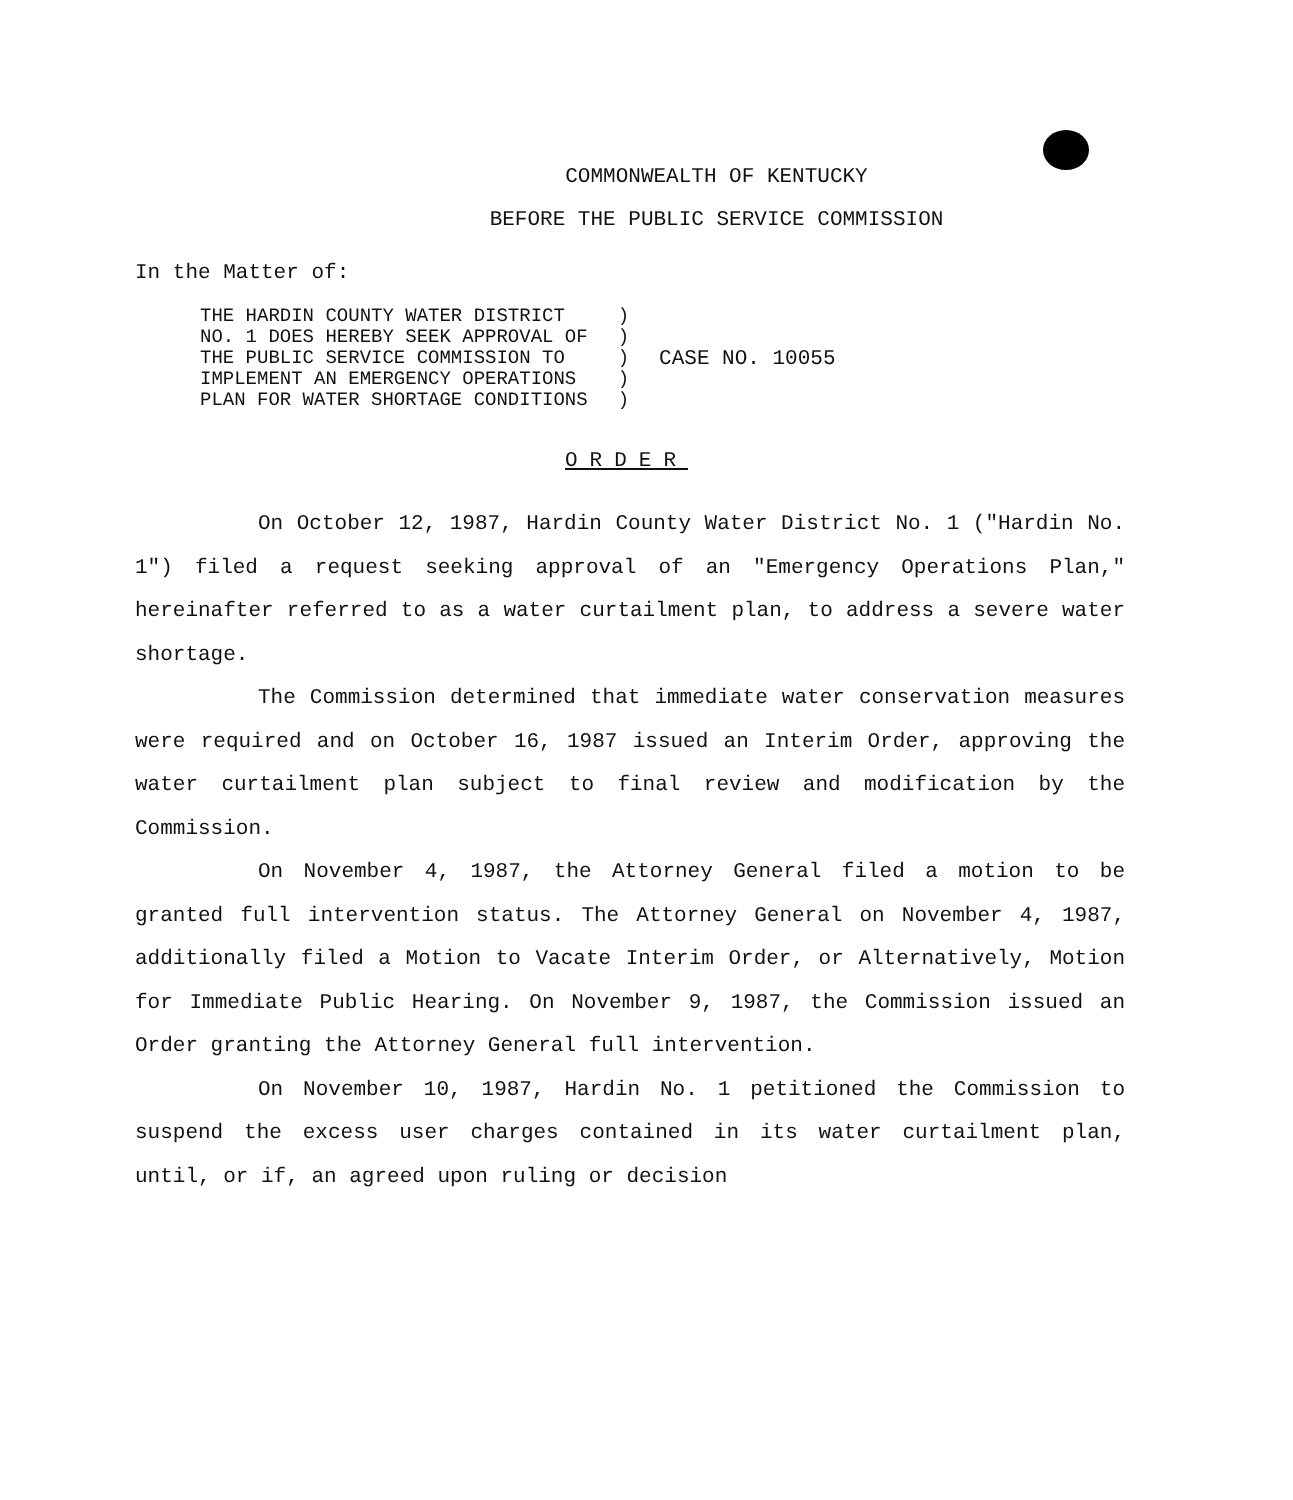COMMONWEALTH OF KENTUCKY
BEFORE THE PUBLIC SERVICE COMMISSION
In the Matter of:
| THE HARDIN COUNTY WATER DISTRICT | ) | |
| NO. 1 DOES HEREBY SEEK APPROVAL OF | ) | |
| THE PUBLIC SERVICE COMMISSION TO | ) | CASE NO. 10055 |
| IMPLEMENT AN EMERGENCY OPERATIONS | ) | |
| PLAN FOR WATER SHORTAGE CONDITIONS | ) | |
ORDER
On October 12, 1987, Hardin County Water District No. 1 ("Hardin No. 1") filed a request seeking approval of an "Emergency Operations Plan," hereinafter referred to as a water curtailment plan, to address a severe water shortage.
The Commission determined that immediate water conservation measures were required and on October 16, 1987 issued an Interim Order, approving the water curtailment plan subject to final review and modification by the Commission.
On November 4, 1987, the Attorney General filed a motion to be granted full intervention status. The Attorney General on November 4, 1987, additionally filed a Motion to Vacate Interim Order, or Alternatively, Motion for Immediate Public Hearing. On November 9, 1987, the Commission issued an Order granting the Attorney General full intervention.
On November 10, 1987, Hardin No. 1 petitioned the Commission to suspend the excess user charges contained in its water curtailment plan, until, or if, an agreed upon ruling or decision